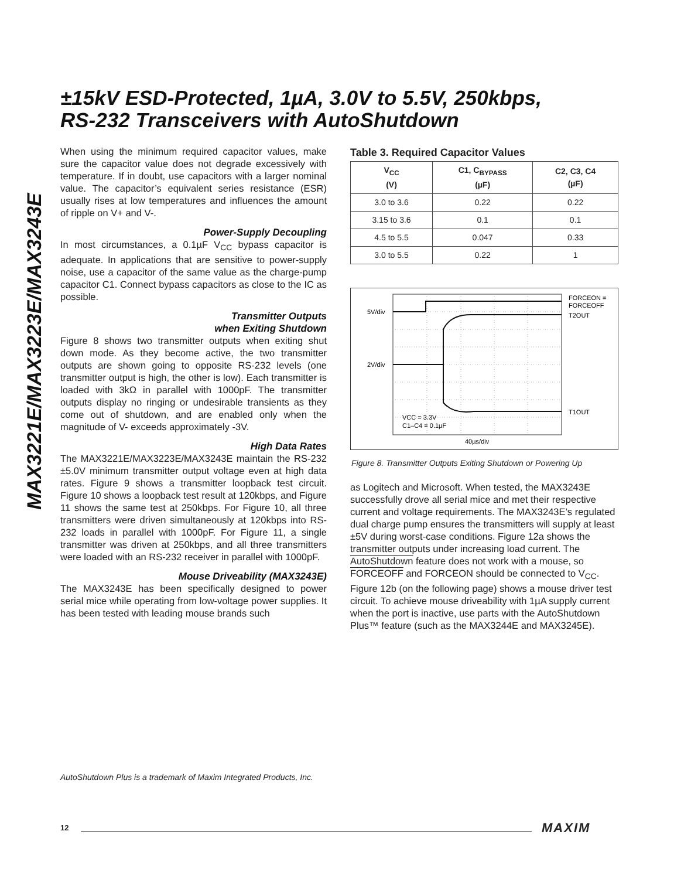MAX3221E/MAX3223E/MAX3243E
±15kV ESD-Protected, 1µA, 3.0V to 5.5V, 250kbps,
RS-232 Transceivers with AutoShutdown
When using the minimum required capacitor values, make sure the capacitor value does not degrade excessively with temperature. If in doubt, use capacitors with a larger nominal value. The capacitor’s equivalent series resistance (ESR) usually rises at low temperatures and influences the amount of ripple on V+ and V-.
Power-Supply Decoupling
In most circumstances, a 0.1µF V<sub>CC</sub> bypass capacitor is adequate. In applications that are sensitive to power-supply noise, use a capacitor of the same value as the charge-pump capacitor C1. Connect bypass capacitors as close to the IC as possible.
Transmitter Outputs
when Exiting Shutdown
Figure 8 shows two transmitter outputs when exiting shut down mode. As they become active, the two transmitter outputs are shown going to opposite RS-232 levels (one transmitter output is high, the other is low). Each transmitter is loaded with 3kΩ in parallel with 1000pF. The transmitter outputs display no ringing or undesirable transients as they come out of shutdown, and are enabled only when the magnitude of V- exceeds approximately -3V.
High Data Rates
The MAX3221E/MAX3223E/MAX3243E maintain the RS-232 ±5.0V minimum transmitter output voltage even at high data rates. Figure 9 shows a transmitter loopback test circuit. Figure 10 shows a loopback test result at 120kbps, and Figure 11 shows the same test at 250kbps. For Figure 10, all three transmitters were driven simultaneously at 120kbps into RS-232 loads in parallel with 1000pF. For Figure 11, a single transmitter was driven at 250kbps, and all three transmitters were loaded with an RS-232 receiver in parallel with 1000pF.
Mouse Driveability (MAX3243E)
The MAX3243E has been specifically designed to power serial mice while operating from low-voltage power supplies. It has been tested with leading mouse brands such
Table 3. Required Capacitor Values
| V<sub>CC</sub> (V) | C1, C<sub>BYPASS</sub> (µF) | C2, C3, C4 (µF) |
| --- | --- | --- |
| 3.0 to 3.6 | 0.22 | 0.22 |
| 3.15 to 3.6 | 0.1 | 0.1 |
| 4.5 to 5.5 | 0.047 | 0.33 |
| 3.0 to 5.5 | 0.22 | 1 |
5V/div
2V/div
FORCEON =
FORCEOFF
T2OUT
T1OUT
VCC = 3.3V
C1–C4 = 0.1µF
40µs/div
Figure 8. Transmitter Outputs Exiting Shutdown or Powering Up
as Logitech and Microsoft. When tested, the MAX3243E successfully drove all serial mice and met their respective current and voltage requirements. The MAX3243E’s regulated dual charge pump ensures the transmitters will supply at least ±5V during worst-case conditions. Figure 12a shows the transmitter outputs under increasing load current. The AutoShutdown feature does not work with a mouse, so FORCEOFF and FORCEON should be connected to V<sub>CC</sub>. Figure 12b (on the following page) shows a mouse driver test circuit. To achieve mouse driveability with 1µA supply current when the port is inactive, use parts with the AutoShutdown Plus™ feature (such as the MAX3244E and MAX3245E).
AutoShutdown Plus is a trademark of Maxim Integrated Products, Inc.
12 MAXIM